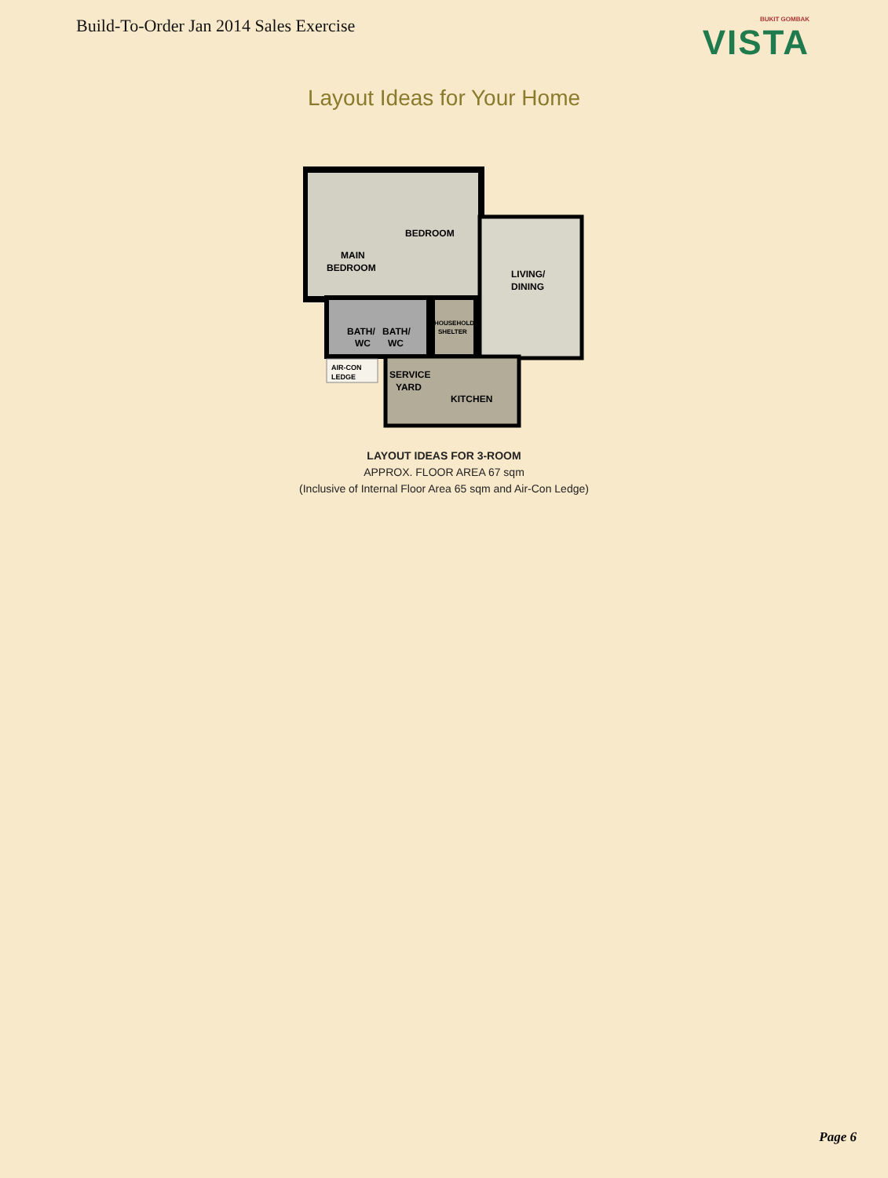Build-To-Order Jan 2014 Sales Exercise
BUKIT GOMBAK
VISTA
Layout Ideas for Your Home
MAIN
BEDROOM
BEDROOM
LIVING/
DINING
BATH/
WC
BATH/
WC
HOUSEHOLD
SHELTER
AIR-CON
LEDGE
SERVICE
YARD
KITCHEN
LAYOUT IDEAS FOR 3-ROOM
APPROX. FLOOR AREA 67 sqm
(Inclusive of Internal Floor Area 65 sqm and Air-Con Ledge)
Page 6